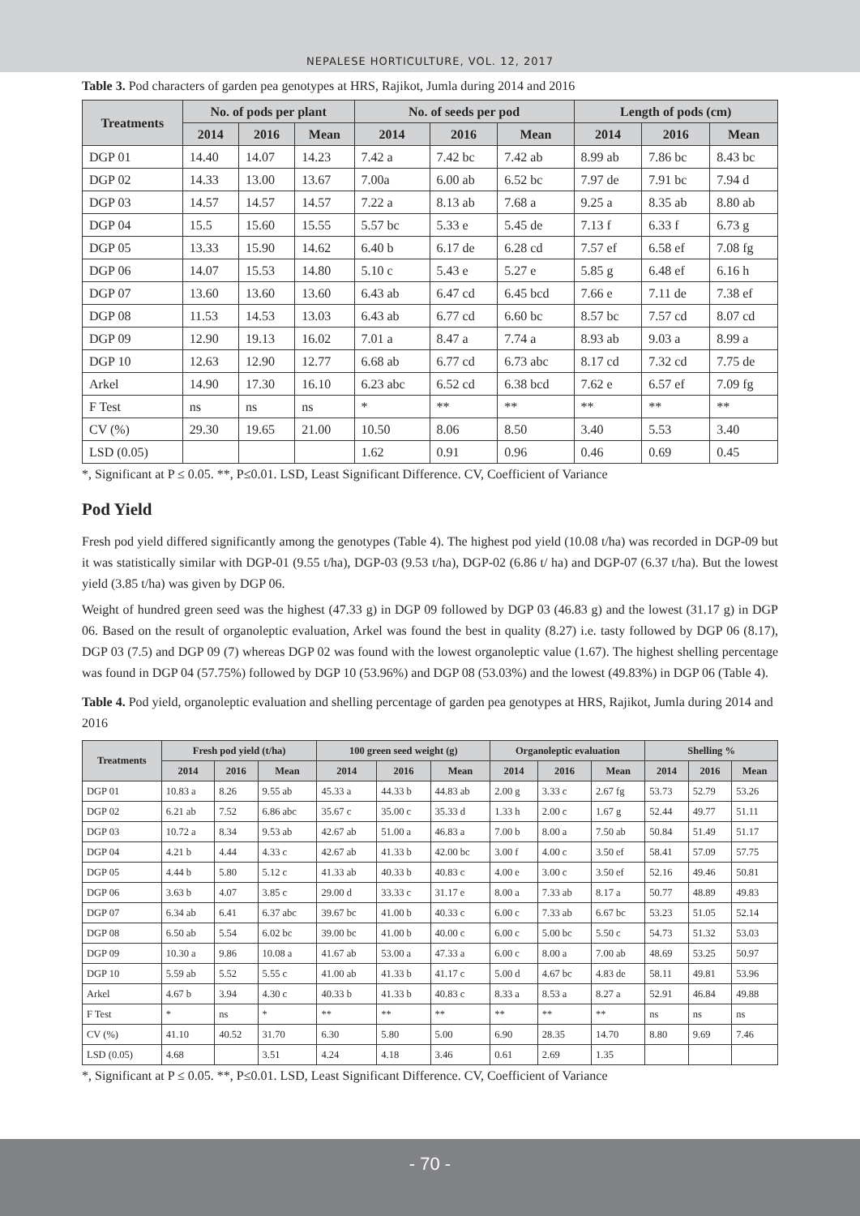NEPALESE HORTICULTURE, VOL. 12, 2017
Table 3. Pod characters of garden pea genotypes at HRS, Rajikot, Jumla during 2014 and 2016
| Treatments | No. of pods per plant | | | No. of seeds per pod | | | Length of pods (cm) | | |
| --- | --- | --- | --- | --- | --- | --- | --- | --- | --- |
| | 2014 | 2016 | Mean | 2014 | 2016 | Mean | 2014 | 2016 | Mean |
| DGP 01 | 14.40 | 14.07 | 14.23 | 7.42 a | 7.42 bc | 7.42 ab | 8.99 ab | 7.86 bc | 8.43 bc |
| DGP 02 | 14.33 | 13.00 | 13.67 | 7.00a | 6.00 ab | 6.52 bc | 7.97 de | 7.91 bc | 7.94 d |
| DGP 03 | 14.57 | 14.57 | 14.57 | 7.22 a | 8.13 ab | 7.68 a | 9.25 a | 8.35 ab | 8.80 ab |
| DGP 04 | 15.5 | 15.60 | 15.55 | 5.57 bc | 5.33 e | 5.45 de | 7.13 f | 6.33 f | 6.73 g |
| DGP 05 | 13.33 | 15.90 | 14.62 | 6.40 b | 6.17 de | 6.28 cd | 7.57 ef | 6.58 ef | 7.08 fg |
| DGP 06 | 14.07 | 15.53 | 14.80 | 5.10 c | 5.43 e | 5.27 e | 5.85 g | 6.48 ef | 6.16 h |
| DGP 07 | 13.60 | 13.60 | 13.60 | 6.43 ab | 6.47 cd | 6.45 bcd | 7.66 e | 7.11 de | 7.38 ef |
| DGP 08 | 11.53 | 14.53 | 13.03 | 6.43 ab | 6.77 cd | 6.60 bc | 8.57 bc | 7.57 cd | 8.07 cd |
| DGP 09 | 12.90 | 19.13 | 16.02 | 7.01 a | 8.47 a | 7.74 a | 8.93 ab | 9.03 a | 8.99 a |
| DGP 10 | 12.63 | 12.90 | 12.77 | 6.68 ab | 6.77 cd | 6.73 abc | 8.17 cd | 7.32 cd | 7.75 de |
| Arkel | 14.90 | 17.30 | 16.10 | 6.23 abc | 6.52 cd | 6.38 bcd | 7.62 e | 6.57 ef | 7.09 fg |
| F Test | ns | ns | ns | * | ** | ** | ** | ** | ** |
| CV (%) | 29.30 | 19.65 | 21.00 | 10.50 | 8.06 | 8.50 | 3.40 | 5.53 | 3.40 |
| LSD (0.05) | | | | 1.62 | 0.91 | 0.96 | 0.46 | 0.69 | 0.45 |
*, Significant at P ≤ 0.05. **, P≤0.01. LSD, Least Significant Difference. CV, Coefficient of Variance
Pod Yield
Fresh pod yield differed significantly among the genotypes (Table 4). The highest pod yield (10.08 t/ha) was recorded in DGP-09 but it was statistically similar with DGP-01 (9.55 t/ha), DGP-03 (9.53 t/ha), DGP-02 (6.86 t/ ha) and DGP-07 (6.37 t/ha). But the lowest yield (3.85 t/ha) was given by DGP 06.
Weight of hundred green seed was the highest (47.33 g) in DGP 09 followed by DGP 03 (46.83 g) and the lowest (31.17 g) in DGP 06. Based on the result of organoleptic evaluation, Arkel was found the best in quality (8.27) i.e. tasty followed by DGP 06 (8.17), DGP 03 (7.5) and DGP 09 (7) whereas DGP 02 was found with the lowest organoleptic value (1.67). The highest shelling percentage was found in DGP 04 (57.75%) followed by DGP 10 (53.96%) and DGP 08 (53.03%) and the lowest (49.83%) in DGP 06 (Table 4).
Table 4. Pod yield, organoleptic evaluation and shelling percentage of garden pea genotypes at HRS, Rajikot, Jumla during 2014 and 2016
| Treatments | Fresh pod yield (t/ha) | | | 100 green seed weight (g) | | | Organoleptic evaluation | | | Shelling % | | |
| --- | --- | --- | --- | --- | --- | --- | --- | --- | --- | --- | --- | --- |
| | 2014 | 2016 | Mean | 2014 | 2016 | Mean | 2014 | 2016 | Mean | 2014 | 2016 | Mean |
| DGP 01 | 10.83 a | 8.26 | 9.55 ab | 45.33 a | 44.33 b | 44.83 ab | 2.00 g | 3.33 c | 2.67 fg | 53.73 | 52.79 | 53.26 |
| DGP 02 | 6.21 ab | 7.52 | 6.86 abc | 35.67 c | 35.00 c | 35.33 d | 1.33 h | 2.00 c | 1.67 g | 52.44 | 49.77 | 51.11 |
| DGP 03 | 10.72 a | 8.34 | 9.53 ab | 42.67 ab | 51.00 a | 46.83 a | 7.00 b | 8.00 a | 7.50 ab | 50.84 | 51.49 | 51.17 |
| DGP 04 | 4.21 b | 4.44 | 4.33 c | 42.67 ab | 41.33 b | 42.00 bc | 3.00 f | 4.00 c | 3.50 ef | 58.41 | 57.09 | 57.75 |
| DGP 05 | 4.44 b | 5.80 | 5.12 c | 41.33 ab | 40.33 b | 40.83 c | 4.00 e | 3.00 c | 3.50 ef | 52.16 | 49.46 | 50.81 |
| DGP 06 | 3.63 b | 4.07 | 3.85 c | 29.00 d | 33.33 c | 31.17 e | 8.00 a | 7.33 ab | 8.17 a | 50.77 | 48.89 | 49.83 |
| DGP 07 | 6.34 ab | 6.41 | 6.37 abc | 39.67 bc | 41.00 b | 40.33 c | 6.00 c | 7.33 ab | 6.67 bc | 53.23 | 51.05 | 52.14 |
| DGP 08 | 6.50 ab | 5.54 | 6.02 bc | 39.00 bc | 41.00 b | 40.00 c | 6.00 c | 5.00 bc | 5.50 c | 54.73 | 51.32 | 53.03 |
| DGP 09 | 10.30 a | 9.86 | 10.08 a | 41.67 ab | 53.00 a | 47.33 a | 6.00 c | 8.00 a | 7.00 ab | 48.69 | 53.25 | 50.97 |
| DGP 10 | 5.59 ab | 5.52 | 5.55 c | 41.00 ab | 41.33 b | 41.17 c | 5.00 d | 4.67 bc | 4.83 de | 58.11 | 49.81 | 53.96 |
| Arkel | 4.67 b | 3.94 | 4.30 c | 40.33 b | 41.33 b | 40.83 c | 8.33 a | 8.53 a | 8.27 a | 52.91 | 46.84 | 49.88 |
| F Test | * | ns | * | ** | ** | ** | ** | ** | ** | ns | ns | ns |
| CV (%) | 41.10 | 40.52 | 31.70 | 6.30 | 5.80 | 5.00 | 6.90 | 28.35 | 14.70 | 8.80 | 9.69 | 7.46 |
| LSD (0.05) | 4.68 | | 3.51 | 4.24 | 4.18 | 3.46 | 0.61 | 2.69 | 1.35 | | | |
*, Significant at P ≤ 0.05. **, P≤0.01. LSD, Least Significant Difference. CV, Coefficient of Variance
- 70 -